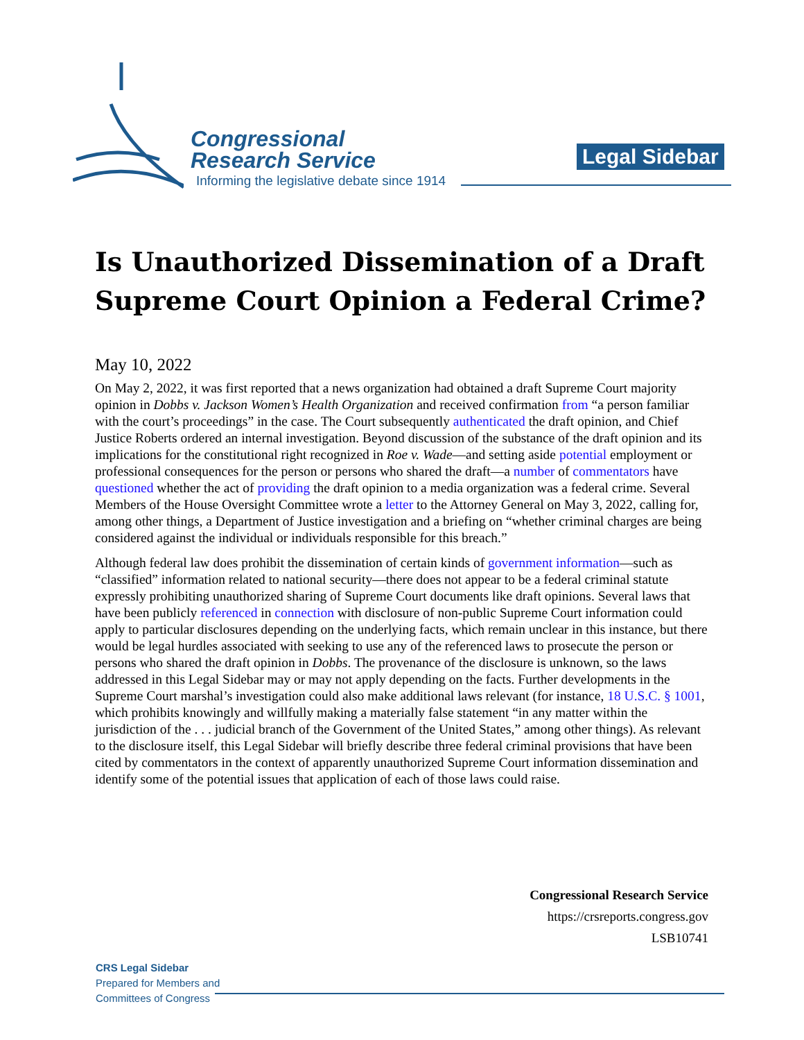Congressional
Research Service
Informing the legislative debate since 1914
Legal Sidebar
Is Unauthorized Dissemination of a Draft Supreme Court Opinion a Federal Crime?
May 10, 2022
On May 2, 2022, it was first reported that a news organization had obtained a draft Supreme Court majority opinion in Dobbs v. Jackson Women’s Health Organization and received confirmation from “a person familiar with the court’s proceedings” in the case. The Court subsequently authenticated the draft opinion, and Chief Justice Roberts ordered an internal investigation. Beyond discussion of the substance of the draft opinion and its implications for the constitutional right recognized in Roe v. Wade—and setting aside potential employment or professional consequences for the person or persons who shared the draft—a number of commentators have questioned whether the act of providing the draft opinion to a media organization was a federal crime. Several Members of the House Oversight Committee wrote a letter to the Attorney General on May 3, 2022, calling for, among other things, a Department of Justice investigation and a briefing on “whether criminal charges are being considered against the individual or individuals responsible for this breach.”
Although federal law does prohibit the dissemination of certain kinds of government information—such as “classified” information related to national security—there does not appear to be a federal criminal statute expressly prohibiting unauthorized sharing of Supreme Court documents like draft opinions. Several laws that have been publicly referenced in connection with disclosure of non-public Supreme Court information could apply to particular disclosures depending on the underlying facts, which remain unclear in this instance, but there would be legal hurdles associated with seeking to use any of the referenced laws to prosecute the person or persons who shared the draft opinion in Dobbs. The provenance of the disclosure is unknown, so the laws addressed in this Legal Sidebar may or may not apply depending on the facts. Further developments in the Supreme Court marshal’s investigation could also make additional laws relevant (for instance, 18 U.S.C. § 1001, which prohibits knowingly and willfully making a materially false statement “in any matter within the jurisdiction of the . . . judicial branch of the Government of the United States,” among other things). As relevant to the disclosure itself, this Legal Sidebar will briefly describe three federal criminal provisions that have been cited by commentators in the context of apparently unauthorized Supreme Court information dissemination and identify some of the potential issues that application of each of those laws could raise.
Congressional Research Service
https://crsreports.congress.gov
LSB10741
CRS Legal Sidebar
Prepared for Members and
Committees of Congress